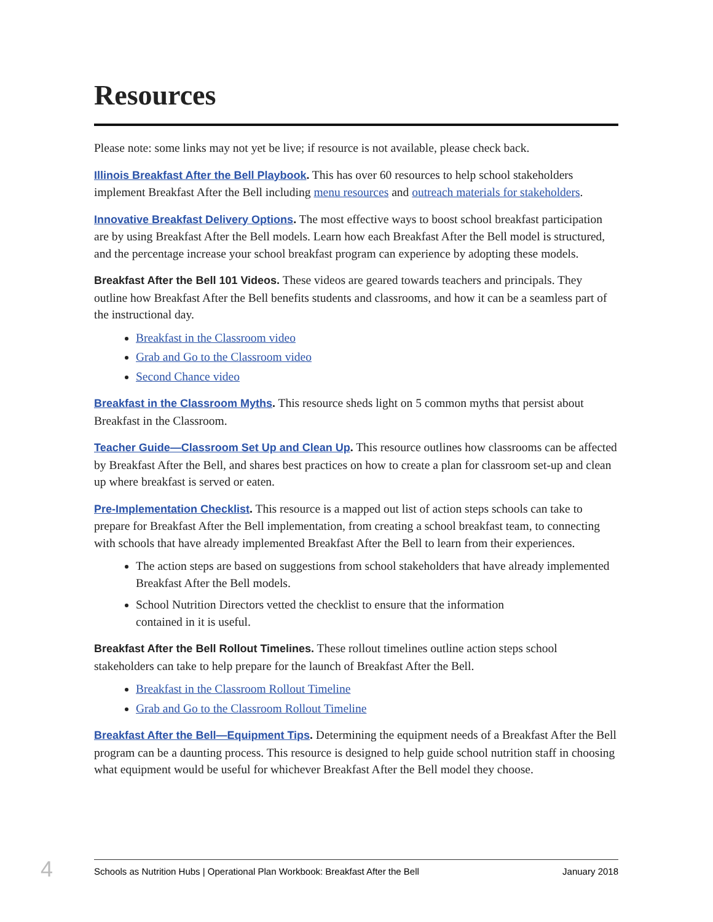Resources
Please note: some links may not yet be live; if resource is not available, please check back.
Illinois Breakfast After the Bell Playbook. This has over 60 resources to help school stakeholders implement Breakfast After the Bell including menu resources and outreach materials for stakeholders.
Innovative Breakfast Delivery Options. The most effective ways to boost school breakfast participation are by using Breakfast After the Bell models. Learn how each Breakfast After the Bell model is structured, and the percentage increase your school breakfast program can experience by adopting these models.
Breakfast After the Bell 101 Videos. These videos are geared towards teachers and principals. They outline how Breakfast After the Bell benefits students and classrooms, and how it can be a seamless part of the instructional day.
Breakfast in the Classroom video
Grab and Go to the Classroom video
Second Chance video
Breakfast in the Classroom Myths. This resource sheds light on 5 common myths that persist about Breakfast in the Classroom.
Teacher Guide—Classroom Set Up and Clean Up. This resource outlines how classrooms can be affected by Breakfast After the Bell, and shares best practices on how to create a plan for classroom set-up and clean up where breakfast is served or eaten.
Pre-Implementation Checklist. This resource is a mapped out list of action steps schools can take to prepare for Breakfast After the Bell implementation, from creating a school breakfast team, to connecting with schools that have already implemented Breakfast After the Bell to learn from their experiences.
The action steps are based on suggestions from school stakeholders that have already implemented Breakfast After the Bell models.
School Nutrition Directors vetted the checklist to ensure that the information
contained in it is useful.
Breakfast After the Bell Rollout Timelines. These rollout timelines outline action steps school stakeholders can take to help prepare for the launch of Breakfast After the Bell.
Breakfast in the Classroom Rollout Timeline
Grab and Go to the Classroom Rollout Timeline
Breakfast After the Bell—Equipment Tips. Determining the equipment needs of a Breakfast After the Bell program can be a daunting process. This resource is designed to help guide school nutrition staff in choosing what equipment would be useful for whichever Breakfast After the Bell model they choose.
4
Schools as Nutrition Hubs | Operational Plan Workbook: Breakfast After the Bell January 2018